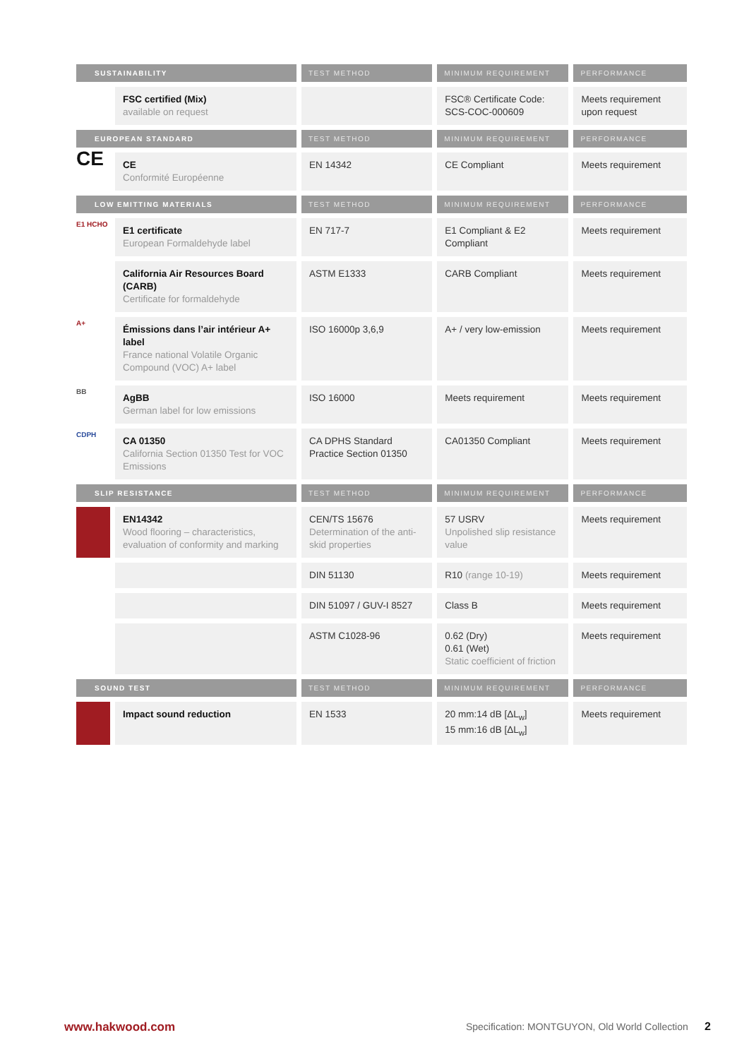| SUSTAINABILITY | | TEST METHOD | MINIMUM REQUIREMENT | PERFORMANCE |
| --- | --- | --- | --- | --- |
| | FSC certified (Mix) available on request | | FSC® Certificate Code: SCS-COC-000609 | Meets requirement upon request |
| EUROPEAN STANDARD | | TEST METHOD | MINIMUM REQUIREMENT | PERFORMANCE |
| CE | CE Conformité Européenne | EN 14342 | CE Compliant | Meets requirement |
| LOW EMITTING MATERIALS | | TEST METHOD | MINIMUM REQUIREMENT | PERFORMANCE |
| E1 HCHO | E1 certificate European Formaldehyde label | EN 717-7 | E1 Compliant & E2 Compliant | Meets requirement |
| | California Air Resources Board (CARB) Certificate for formaldehyde | ASTM E1333 | CARB Compliant | Meets requirement |
| A+ | Émissions dans l’air intérieur A+ label France national Volatile Organic Compound (VOC) A+ label | ISO 16000p 3,6,9 | A+ / very low-emission | Meets requirement |
| BB | AgBB German label for low emissions | ISO 16000 | Meets requirement | Meets requirement |
| CDPH | CA 01350 California Section 01350 Test for VOC Emissions | CA DPHS Standard Practice Section 01350 | CA01350 Compliant | Meets requirement |
| SLIP RESISTANCE | | TEST METHOD | MINIMUM REQUIREMENT | PERFORMANCE |
| | EN14342 Wood flooring – characteristics, evaluation of conformity and marking | CEN/TS 15676 Determination of the anti-skid properties | 57 USRV Unpolished slip resistance value | Meets requirement |
| | | DIN 51130 | R10 (range 10-19) | Meets requirement |
| | | DIN 51097 / GUV-I 8527 | Class B | Meets requirement |
| | | ASTM C1028-96 | 0.62 (Dry) 0.61 (Wet) Static coefficient of friction | Meets requirement |
| SOUND TEST | | TEST METHOD | MINIMUM REQUIREMENT | PERFORMANCE |
| | Impact sound reduction | EN 1533 | 20 mm:14 dB [ΔL<sub>w</sub>] 15 mm:16 dB [ΔL<sub>w</sub>] | Meets requirement |
www.hakwood.com Specification: MONTGUYON, Old World Collection 2